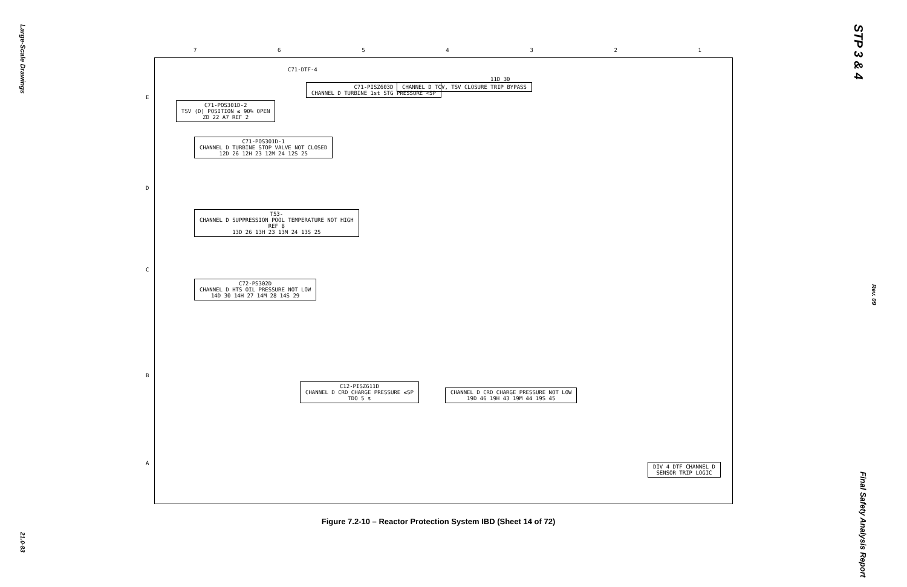Large-Scale Drawings
21.0-83
STP 3 & 4
Rev. 09
Final Safety Analysis Report
7 6 5 4 3 2 1
C71-DTF-4
C71-PISZ603D
CHANNEL D TURBINE 1st STG PRESSURE <SP
CHANNEL D TCV, TSV CLOSURE TRIP BYPASS
C71-POS301D-2
TSV (D) POSITION ≤ 90% OPEN
ZD 22 A7 REF 2
C71-POS301D-1
CHANNEL D TURBINE STOP VALVE NOT CLOSED
12D 26 12H 23 12M 24 12S 25
T53-
CHANNEL D SUPPRESSION POOL TEMPERATURE NOT HIGH
REF 8
13D 26 13H 23 13M 24 13S 25
C72-PS302D
CHANNEL D HTS OIL PRESSURE NOT LOW
14D 30 14H 27 14M 28 14S 29
C12-PISZ611D
CHANNEL D CRD CHARGE PRESSURE ≤SP
TDO 5 s
CHANNEL D CRD CHARGE PRESSURE NOT LOW
19D 46 19H 43 19M 44 19S 45
E
D
C
B
A
11D 30
DIV 4 DTF CHANNEL D
SENSOR TRIP LOGIC
Figure 7.2-10 – Reactor Protection System IBD (Sheet 14 of 72)